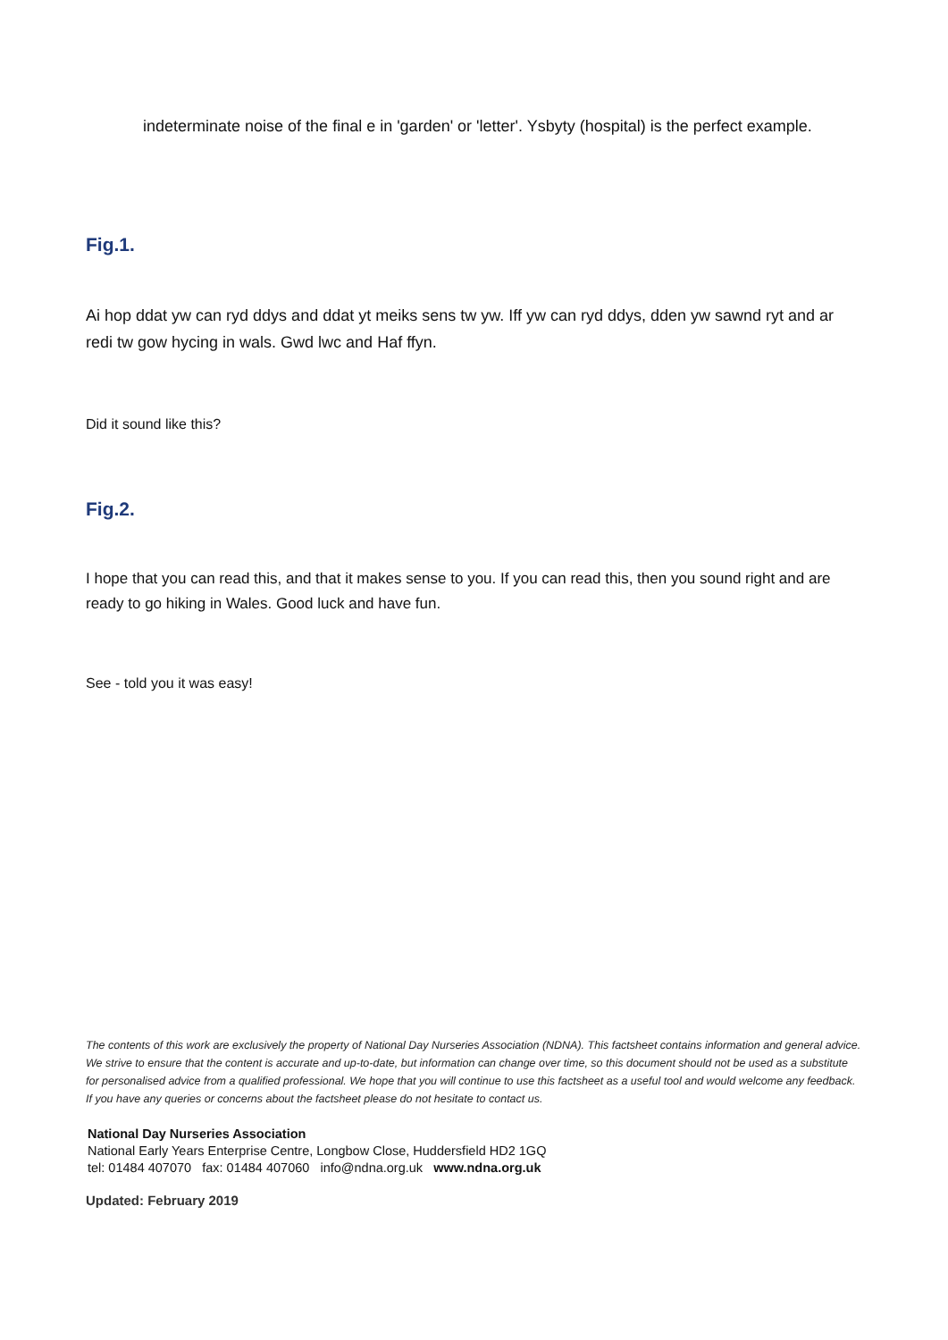indeterminate noise of the final e in 'garden' or 'letter'. Ysbyty (hospital) is the perfect example.
Fig.1.
Ai hop ddat yw can ryd ddys and ddat yt meiks sens tw yw. Iff yw can ryd ddys, dden yw sawnd ryt and ar redi tw gow hycing in wals. Gwd lwc and Haf ffyn.
Did it sound like this?
Fig.2.
I hope that you can read this, and that it makes sense to you. If you can read this, then you sound right and are ready to go hiking in Wales. Good luck and have fun.
See - told you it was easy!
The contents of this work are exclusively the property of National Day Nurseries Association (NDNA). This factsheet contains information and general advice. We strive to ensure that the content is accurate and up-to-date, but information can change over time, so this document should not be used as a substitute for personalised advice from a qualified professional. We hope that you will continue to use this factsheet as a useful tool and would welcome any feedback. If you have any queries or concerns about the factsheet please do not hesitate to contact us.
National Day Nurseries Association
National Early Years Enterprise Centre, Longbow Close, Huddersfield HD2 1GQ
tel: 01484 407070 fax: 01484 407060 info@ndna.org.uk www.ndna.org.uk
Updated: February 2019